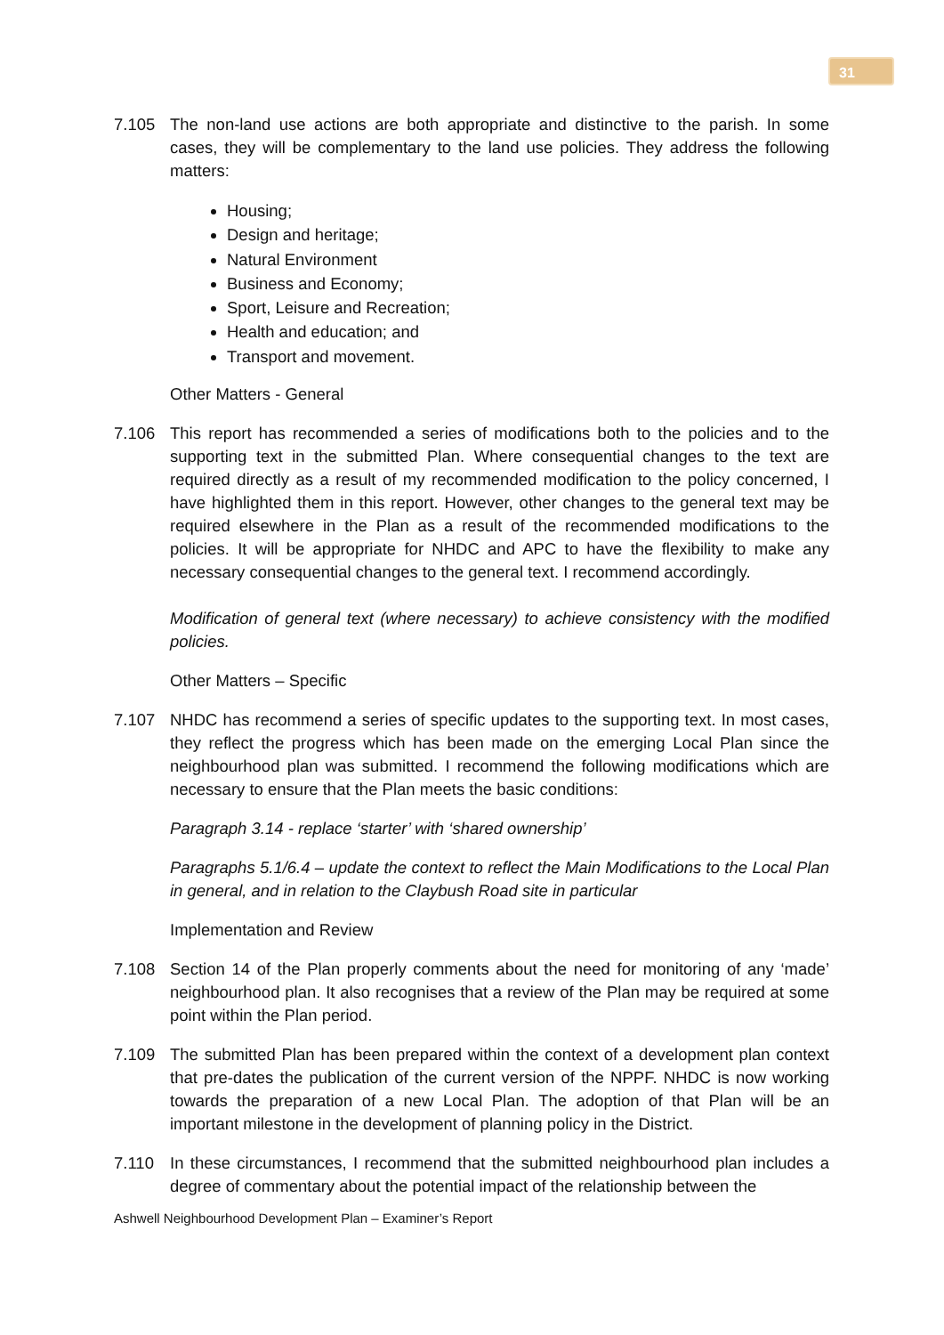31
7.105 The non-land use actions are both appropriate and distinctive to the parish. In some cases, they will be complementary to the land use policies. They address the following matters:
Housing;
Design and heritage;
Natural Environment
Business and Economy;
Sport, Leisure and Recreation;
Health and education; and
Transport and movement.
Other Matters - General
7.106 This report has recommended a series of modifications both to the policies and to the supporting text in the submitted Plan. Where consequential changes to the text are required directly as a result of my recommended modification to the policy concerned, I have highlighted them in this report. However, other changes to the general text may be required elsewhere in the Plan as a result of the recommended modifications to the policies. It will be appropriate for NHDC and APC to have the flexibility to make any necessary consequential changes to the general text. I recommend accordingly.
Modification of general text (where necessary) to achieve consistency with the modified policies.
Other Matters – Specific
7.107 NHDC has recommend a series of specific updates to the supporting text. In most cases, they reflect the progress which has been made on the emerging Local Plan since the neighbourhood plan was submitted. I recommend the following modifications which are necessary to ensure that the Plan meets the basic conditions:
Paragraph 3.14 - replace ‘starter’ with ‘shared ownership’
Paragraphs 5.1/6.4 – update the context to reflect the Main Modifications to the Local Plan in general, and in relation to the Claybush Road site in particular
Implementation and Review
7.108 Section 14 of the Plan properly comments about the need for monitoring of any ‘made’ neighbourhood plan. It also recognises that a review of the Plan may be required at some point within the Plan period.
7.109 The submitted Plan has been prepared within the context of a development plan context that pre-dates the publication of the current version of the NPPF. NHDC is now working towards the preparation of a new Local Plan. The adoption of that Plan will be an important milestone in the development of planning policy in the District.
7.110 In these circumstances, I recommend that the submitted neighbourhood plan includes a degree of commentary about the potential impact of the relationship between the
Ashwell Neighbourhood Development Plan – Examiner’s Report